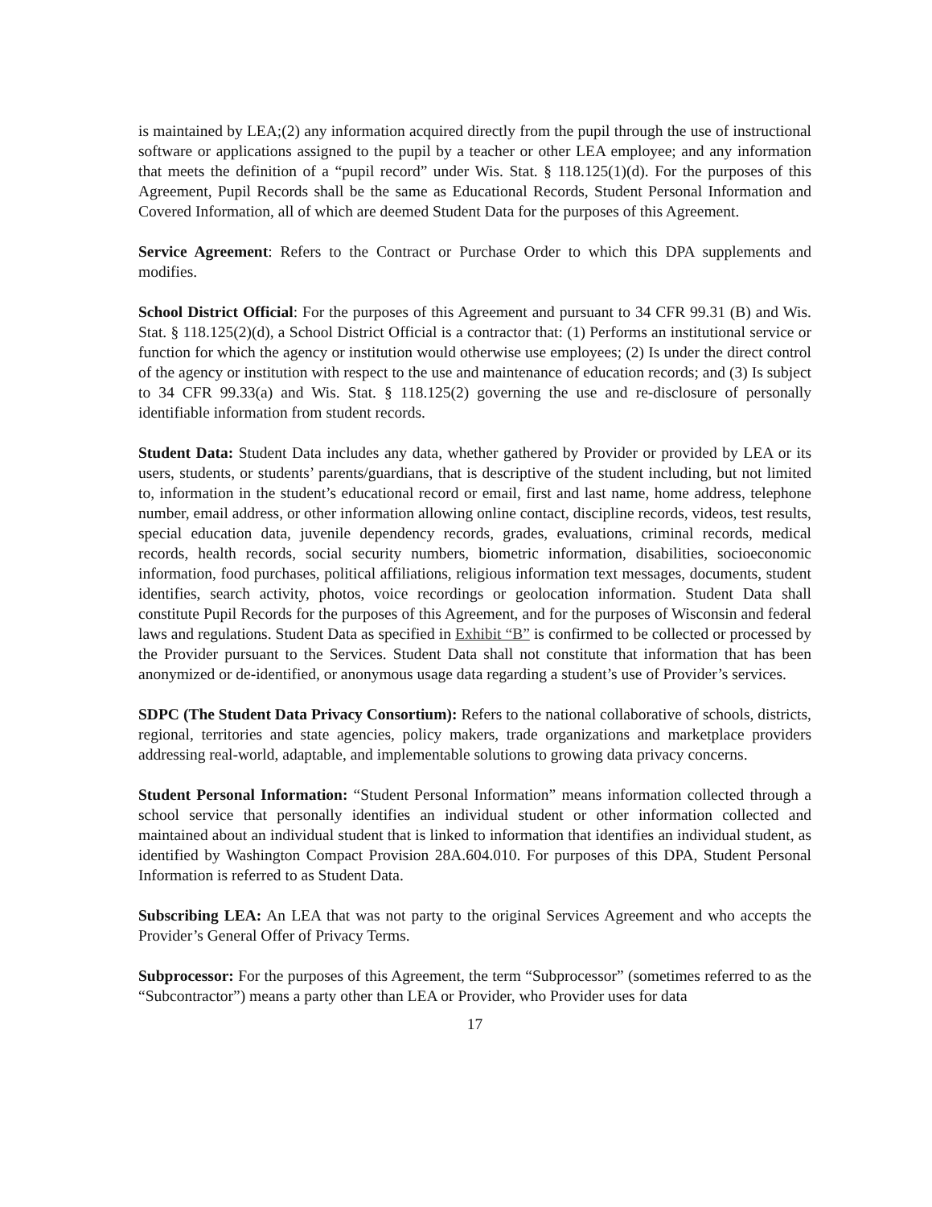is maintained by LEA;(2) any information acquired directly from the pupil through the use of instructional software or applications assigned to the pupil by a teacher or other LEA employee; and any information that meets the definition of a “pupil record” under Wis. Stat. § 118.125(1)(d). For the purposes of this Agreement, Pupil Records shall be the same as Educational Records, Student Personal Information and Covered Information, all of which are deemed Student Data for the purposes of this Agreement.
Service Agreement: Refers to the Contract or Purchase Order to which this DPA supplements and modifies.
School District Official: For the purposes of this Agreement and pursuant to 34 CFR 99.31 (B) and Wis. Stat. § 118.125(2)(d), a School District Official is a contractor that: (1) Performs an institutional service or function for which the agency or institution would otherwise use employees; (2) Is under the direct control of the agency or institution with respect to the use and maintenance of education records; and (3) Is subject to 34 CFR 99.33(a) and Wis. Stat. § 118.125(2) governing the use and re-disclosure of personally identifiable information from student records.
Student Data: Student Data includes any data, whether gathered by Provider or provided by LEA or its users, students, or students’ parents/guardians, that is descriptive of the student including, but not limited to, information in the student’s educational record or email, first and last name, home address, telephone number, email address, or other information allowing online contact, discipline records, videos, test results, special education data, juvenile dependency records, grades, evaluations, criminal records, medical records, health records, social security numbers, biometric information, disabilities, socioeconomic information, food purchases, political affiliations, religious information text messages, documents, student identifies, search activity, photos, voice recordings or geolocation information. Student Data shall constitute Pupil Records for the purposes of this Agreement, and for the purposes of Wisconsin and federal laws and regulations. Student Data as specified in Exhibit “B” is confirmed to be collected or processed by the Provider pursuant to the Services. Student Data shall not constitute that information that has been anonymized or de-identified, or anonymous usage data regarding a student’s use of Provider’s services.
SDPC (The Student Data Privacy Consortium): Refers to the national collaborative of schools, districts, regional, territories and state agencies, policy makers, trade organizations and marketplace providers addressing real-world, adaptable, and implementable solutions to growing data privacy concerns.
Student Personal Information: “Student Personal Information” means information collected through a school service that personally identifies an individual student or other information collected and maintained about an individual student that is linked to information that identifies an individual student, as identified by Washington Compact Provision 28A.604.010. For purposes of this DPA, Student Personal Information is referred to as Student Data.
Subscribing LEA: An LEA that was not party to the original Services Agreement and who accepts the Provider’s General Offer of Privacy Terms.
Subprocessor: For the purposes of this Agreement, the term “Subprocessor” (sometimes referred to as the “Subcontractor”) means a party other than LEA or Provider, who Provider uses for data
17